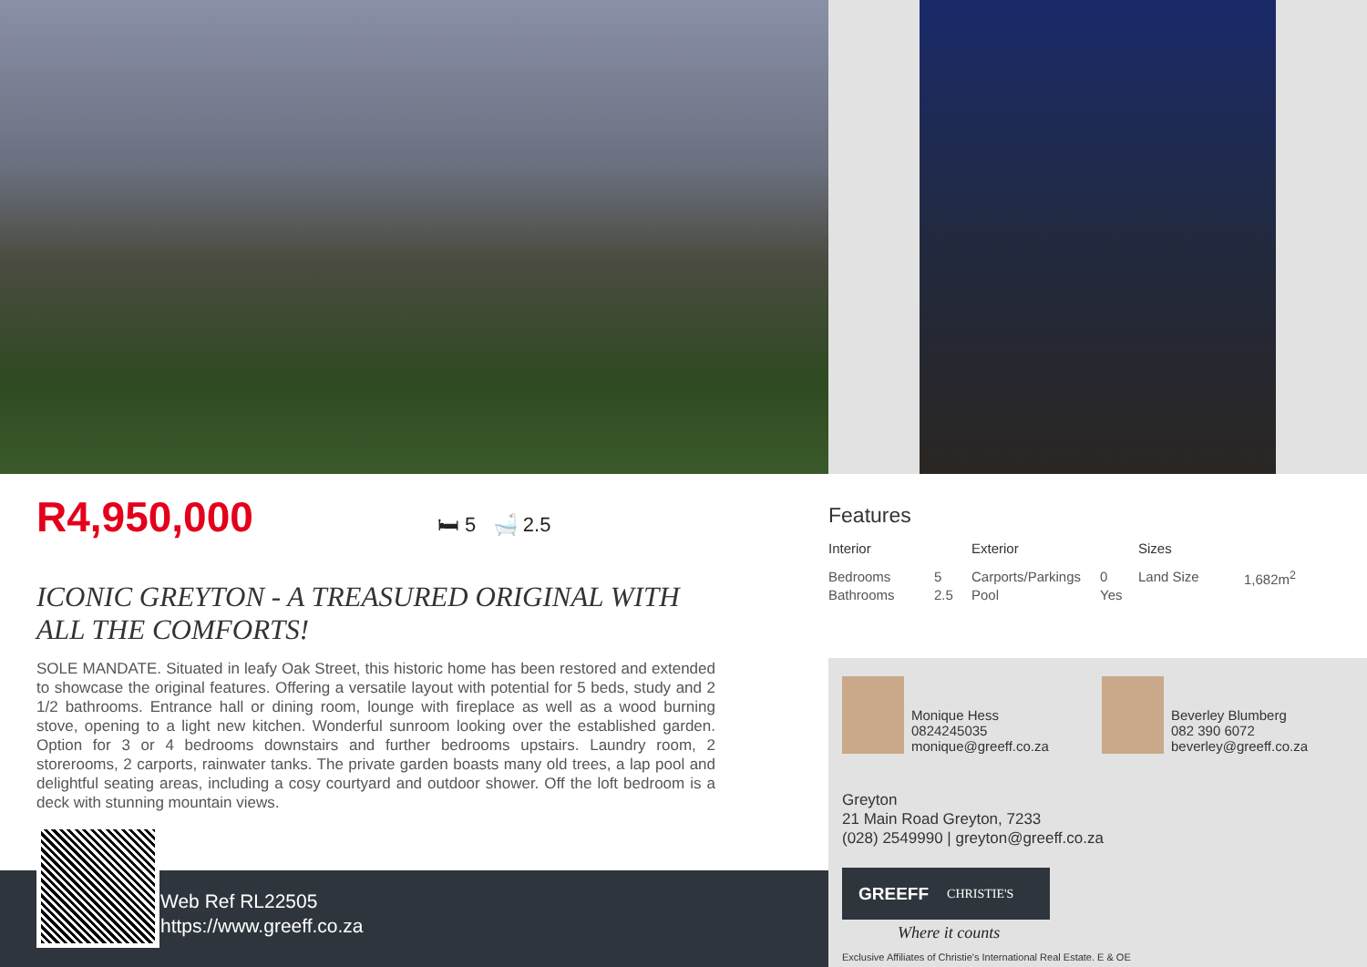R4,950,000 🛏 5 🛁 2.5
ICONIC GREYTON - A TREASURED ORIGINAL WITH ALL THE COMFORTS!
SOLE MANDATE. Situated in leafy Oak Street, this historic home has been restored and extended to showcase the original features. Offering a versatile layout with potential for 5 beds, study and 2 1/2 bathrooms. Entrance hall or dining room, lounge with fireplace as well as a wood burning stove, opening to a light new kitchen. Wonderful sunroom looking over the established garden. Option for 3 or 4 bedrooms downstairs and further bedrooms upstairs. Laundry room, 2 storerooms, 2 carports, rainwater tanks. The private garden boasts many old trees, a lap pool and delightful seating areas, including a cosy courtyard and outdoor shower. Off the loft bedroom is a deck with stunning mountain views.
Web Ref RL22505
https://www.greeff.co.za
Features
| Interior | | Exterior | | Sizes | |
| --- | --- | --- | --- | --- | --- |
| Bedrooms | 5 | Carports/Parkings | 0 | Land Size | 1,682m<sup>2</sup> |
| Bathrooms | 2.5 | Pool | Yes | | |
Monique Hess
0824245035
monique@greeff.co.za
Beverley Blumberg
082 390 6072
beverley@greeff.co.za
Greyton
21 Main Road Greyton, 7233
(028) 2549990 | greyton@greeff.co.za
GREEFF CHRISTIE'S
Where it counts
Exclusive Affiliates of Christie's International Real Estate. E & OE